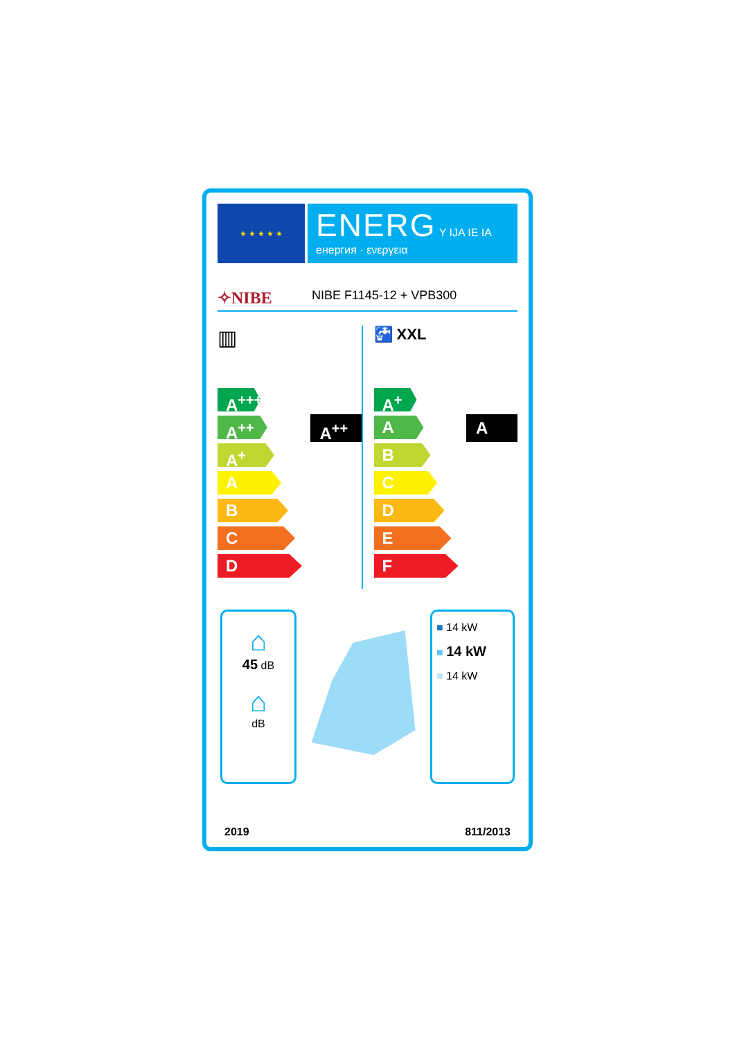★ ★ ★ ★ ★
ENERG Y IJA IE IA
енергия · ενεργεια
✧NIBE NIBE F1145-12 + VPB300
▥
A<sup>++</sup>
A<sup>+++</sup>
A<sup>++</sup>
A<sup>+</sup>
A
B
C
D
🚰 XXL
A
A<sup>+</sup>
A
B
C
D
E
F
⌂
45 dB
⌂
dB
■ 14 kW
■ 14 kW
■ 14 kW
2019 811/2013